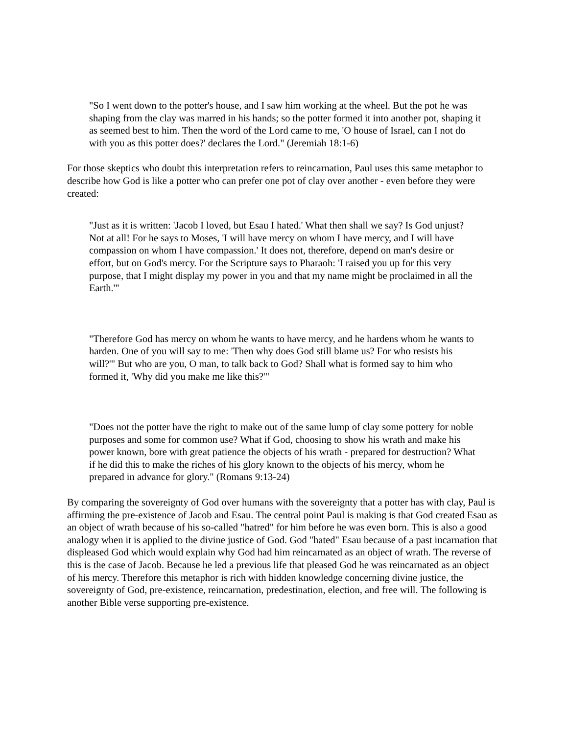"So I went down to the potter's house, and I saw him working at the wheel. But the pot he was shaping from the clay was marred in his hands; so the potter formed it into another pot, shaping it as seemed best to him. Then the word of the Lord came to me, 'O house of Israel, can I not do with you as this potter does?' declares the Lord." (Jeremiah 18:1-6)
For those skeptics who doubt this interpretation refers to reincarnation, Paul uses this same metaphor to describe how God is like a potter who can prefer one pot of clay over another - even before they were created:
"Just as it is written: 'Jacob I loved, but Esau I hated.' What then shall we say? Is God unjust? Not at all! For he says to Moses, 'I will have mercy on whom I have mercy, and I will have compassion on whom I have compassion.' It does not, therefore, depend on man's desire or effort, but on God's mercy. For the Scripture says to Pharaoh: 'I raised you up for this very purpose, that I might display my power in you and that my name might be proclaimed in all the Earth.'"
"Therefore God has mercy on whom he wants to have mercy, and he hardens whom he wants to harden. One of you will say to me: 'Then why does God still blame us? For who resists his will?'" But who are you, O man, to talk back to God? Shall what is formed say to him who formed it, 'Why did you make me like this?'"
"Does not the potter have the right to make out of the same lump of clay some pottery for noble purposes and some for common use? What if God, choosing to show his wrath and make his power known, bore with great patience the objects of his wrath - prepared for destruction? What if he did this to make the riches of his glory known to the objects of his mercy, whom he prepared in advance for glory." (Romans 9:13-24)
By comparing the sovereignty of God over humans with the sovereignty that a potter has with clay, Paul is affirming the pre-existence of Jacob and Esau. The central point Paul is making is that God created Esau as an object of wrath because of his so-called "hatred" for him before he was even born. This is also a good analogy when it is applied to the divine justice of God. God "hated" Esau because of a past incarnation that displeased God which would explain why God had him reincarnated as an object of wrath. The reverse of this is the case of Jacob. Because he led a previous life that pleased God he was reincarnated as an object of his mercy. Therefore this metaphor is rich with hidden knowledge concerning divine justice, the sovereignty of God, pre-existence, reincarnation, predestination, election, and free will. The following is another Bible verse supporting pre-existence.